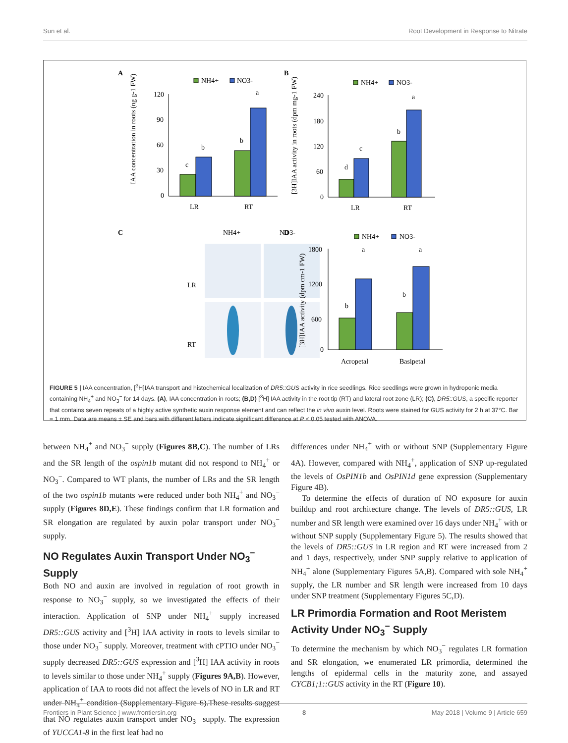Sun et al. Root Development in Response to Nitrate
A
NH4+
NO3-
120
90
60
30
0
c
b
b
a
LR
RT
IAA concentration in roots (ng g-1 FW)
B
NH4+
NO3-
240
180
120
60
0
d
c
b
a
LR
RT
[3H]IAA activity in roots (dpm mg-1 FW)
C
NH4+
NO3-
LR
RT
D
NH4+
NO3-
1800
1200
600
0
b
a
b
a
Acropetal
Basipetal
[3H]IAA activity (dpm cm-1 FW)
FIGURE 5 | IAA concentration, [<sup>3</sup>H]IAA transport and histochemical localization of DR5::GUS activity in rice seedlings. Rice seedlings were grown in hydroponic media containing NH<sub>4</sub><sup>+</sup> and NO<sub>3</sub><sup>−</sup> for 14 days. (A), IAA concentration in roots; (B,D) [<sup>3</sup>H] IAA activity in the root tip (RT) and lateral root zone (LR); (C), DR5::GUS, a specific reporter that contains seven repeats of a highly active synthetic auxin response element and can reflect the in vivo auxin level. Roots were stained for GUS activity for 2 h at 37°C. Bar = 1 mm. Data are means ± SE and bars with different letters indicate significant difference at P < 0.05 tested with ANOVA.
between NH<sub>4</sub><sup>+</sup> and NO<sub>3</sub><sup>−</sup> supply (Figures 8B,C). The number of LRs and the SR length of the ospin1b mutant did not respond to NH<sub>4</sub><sup>+</sup> or NO<sub>3</sub><sup>−</sup>. Compared to WT plants, the number of LRs and the SR length of the two ospin1b mutants were reduced under both NH<sub>4</sub><sup>+</sup> and NO<sub>3</sub><sup>−</sup> supply (Figures 8D,E). These findings confirm that LR formation and SR elongation are regulated by auxin polar transport under NO<sub>3</sub><sup>−</sup> supply.
NO Regulates Auxin Transport Under NO<sub>3</sub><sup>−</sup> Supply
Both NO and auxin are involved in regulation of root growth in response to NO<sub>3</sub><sup>−</sup> supply, so we investigated the effects of their interaction. Application of SNP under NH<sub>4</sub><sup>+</sup> supply increased DR5::GUS activity and [<sup>3</sup>H] IAA activity in roots to levels similar to those under NO<sub>3</sub><sup>−</sup> supply. Moreover, treatment with cPTIO under NO<sub>3</sub><sup>−</sup> supply decreased DR5::GUS expression and [<sup>3</sup>H] IAA activity in roots to levels similar to those under NH<sub>4</sub><sup>+</sup> supply (Figures 9A,B). However, application of IAA to roots did not affect the levels of NO in LR and RT under NH<sub>4</sub><sup>+</sup> condition (Supplementary Figure 6).These results suggest that NO regulates auxin transport under NO<sub>3</sub><sup>−</sup> supply. The expression of YUCCA1-8 in the first leaf had no
differences under NH<sub>4</sub><sup>+</sup> with or without SNP (Supplementary Figure 4A). However, compared with NH<sub>4</sub><sup>+</sup>, application of SNP up-regulated the levels of OsPIN1b and OsPIN1d gene expression (Supplementary Figure 4B).
To determine the effects of duration of NO exposure for auxin buildup and root architecture change. The levels of DR5::GUS, LR number and SR length were examined over 16 days under NH<sub>4</sub><sup>+</sup> with or without SNP supply (Supplementary Figure 5). The results showed that the levels of DR5::GUS in LR region and RT were increased from 2 and 1 days, respectively, under SNP supply relative to application of NH<sub>4</sub><sup>+</sup> alone (Supplementary Figures 5A,B). Compared with sole NH<sub>4</sub><sup>+</sup> supply, the LR number and SR length were increased from 10 days under SNP treatment (Supplementary Figures 5C,D).
LR Primordia Formation and Root Meristem Activity Under NO<sub>3</sub><sup>−</sup> Supply
To determine the mechanism by which NO<sub>3</sub><sup>−</sup> regulates LR formation and SR elongation, we enumerated LR primordia, determined the lengths of epidermal cells in the maturity zone, and assayed CYCB1;1::GUS activity in the RT (Figure 10).
Frontiers in Plant Science | www.frontiersin.org 8 May 2018 | Volume 9 | Article 659